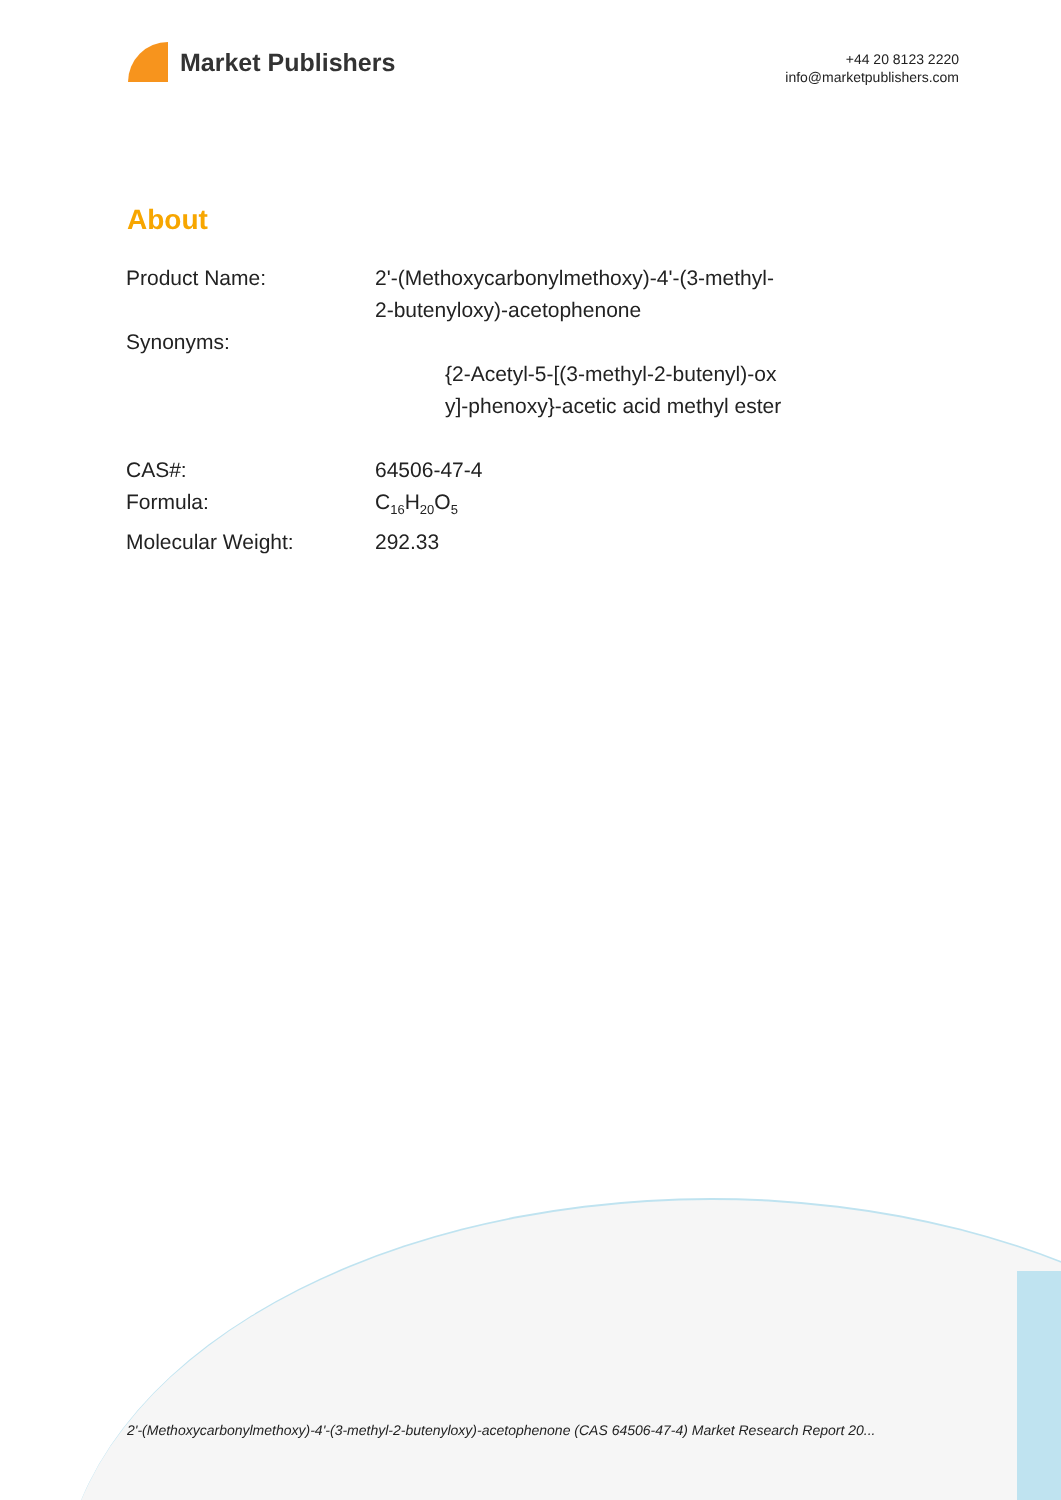Market Publishers
+44 20 8123 2220
info@marketpublishers.com
About
| Product Name: | 2'-(Methoxycarbonylmethoxy)-4'-(3-methyl- 2-butenyloxy)-acetophenone |
| Synonyms: | |
| | {2-Acetyl-5-[(3-methyl-2-butenyl)-ox y]-phenoxy}-acetic acid methyl ester |
| CAS#: | 64506-47-4 |
| Formula: | C<sub>16</sub>H<sub>20</sub>O<sub>5</sub> |
| Molecular Weight: | 292.33 |
2'-(Methoxycarbonylmethoxy)-4'-(3-methyl-2-butenyloxy)-acetophenone (CAS 64506-47-4) Market Research Report 20...